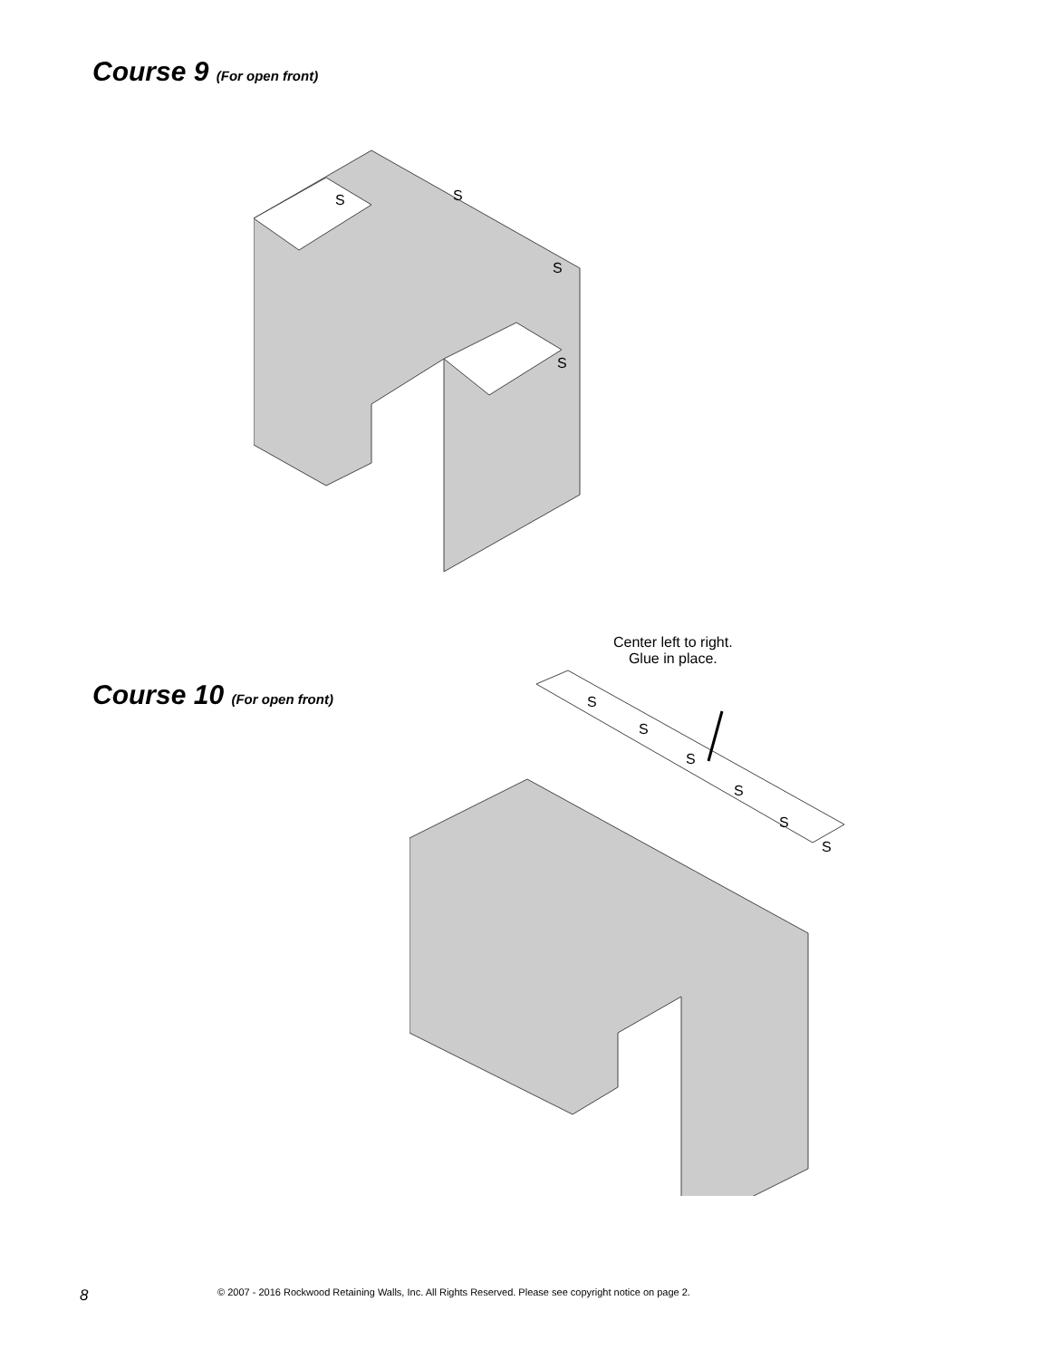Course 9 (For open front)
S
S
S
S
Course 10 (For open front)
Center left to right.
Glue in place.
S
S
S
S
S
S
8 © 2007 - 2016 Rockwood Retaining Walls, Inc. All Rights Reserved. Please see copyright notice on page 2.